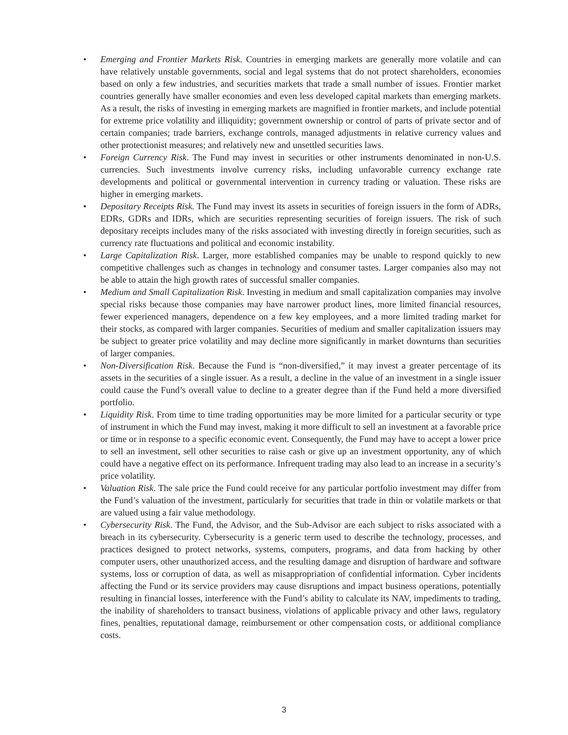• Emerging and Frontier Markets Risk. Countries in emerging markets are generally more volatile and can have relatively unstable governments, social and legal systems that do not protect shareholders, economies based on only a few industries, and securities markets that trade a small number of issues. Frontier market countries generally have smaller economies and even less developed capital markets than emerging markets. As a result, the risks of investing in emerging markets are magnified in frontier markets, and include potential for extreme price volatility and illiquidity; government ownership or control of parts of private sector and of certain companies; trade barriers, exchange controls, managed adjustments in relative currency values and other protectionist measures; and relatively new and unsettled securities laws.
• Foreign Currency Risk. The Fund may invest in securities or other instruments denominated in non-U.S. currencies. Such investments involve currency risks, including unfavorable currency exchange rate developments and political or governmental intervention in currency trading or valuation. These risks are higher in emerging markets.
• Depositary Receipts Risk. The Fund may invest its assets in securities of foreign issuers in the form of ADRs, EDRs, GDRs and IDRs, which are securities representing securities of foreign issuers. The risk of such depositary receipts includes many of the risks associated with investing directly in foreign securities, such as currency rate fluctuations and political and economic instability.
• Large Capitalization Risk. Larger, more established companies may be unable to respond quickly to new competitive challenges such as changes in technology and consumer tastes. Larger companies also may not be able to attain the high growth rates of successful smaller companies.
• Medium and Small Capitalization Risk. Investing in medium and small capitalization companies may involve special risks because those companies may have narrower product lines, more limited financial resources, fewer experienced managers, dependence on a few key employees, and a more limited trading market for their stocks, as compared with larger companies. Securities of medium and smaller capitalization issuers may be subject to greater price volatility and may decline more significantly in market downturns than securities of larger companies.
• Non-Diversification Risk. Because the Fund is “non-diversified,” it may invest a greater percentage of its assets in the securities of a single issuer. As a result, a decline in the value of an investment in a single issuer could cause the Fund’s overall value to decline to a greater degree than if the Fund held a more diversified portfolio.
• Liquidity Risk. From time to time trading opportunities may be more limited for a particular security or type of instrument in which the Fund may invest, making it more difficult to sell an investment at a favorable price or time or in response to a specific economic event. Consequently, the Fund may have to accept a lower price to sell an investment, sell other securities to raise cash or give up an investment opportunity, any of which could have a negative effect on its performance. Infrequent trading may also lead to an increase in a security’s price volatility.
• Valuation Risk. The sale price the Fund could receive for any particular portfolio investment may differ from the Fund’s valuation of the investment, particularly for securities that trade in thin or volatile markets or that are valued using a fair value methodology.
• Cybersecurity Risk. The Fund, the Advisor, and the Sub-Advisor are each subject to risks associated with a breach in its cybersecurity. Cybersecurity is a generic term used to describe the technology, processes, and practices designed to protect networks, systems, computers, programs, and data from hacking by other computer users, other unauthorized access, and the resulting damage and disruption of hardware and software systems, loss or corruption of data, as well as misappropriation of confidential information. Cyber incidents affecting the Fund or its service providers may cause disruptions and impact business operations, potentially resulting in financial losses, interference with the Fund’s ability to calculate its NAV, impediments to trading, the inability of shareholders to transact business, violations of applicable privacy and other laws, regulatory fines, penalties, reputational damage, reimbursement or other compensation costs, or additional compliance costs.
3